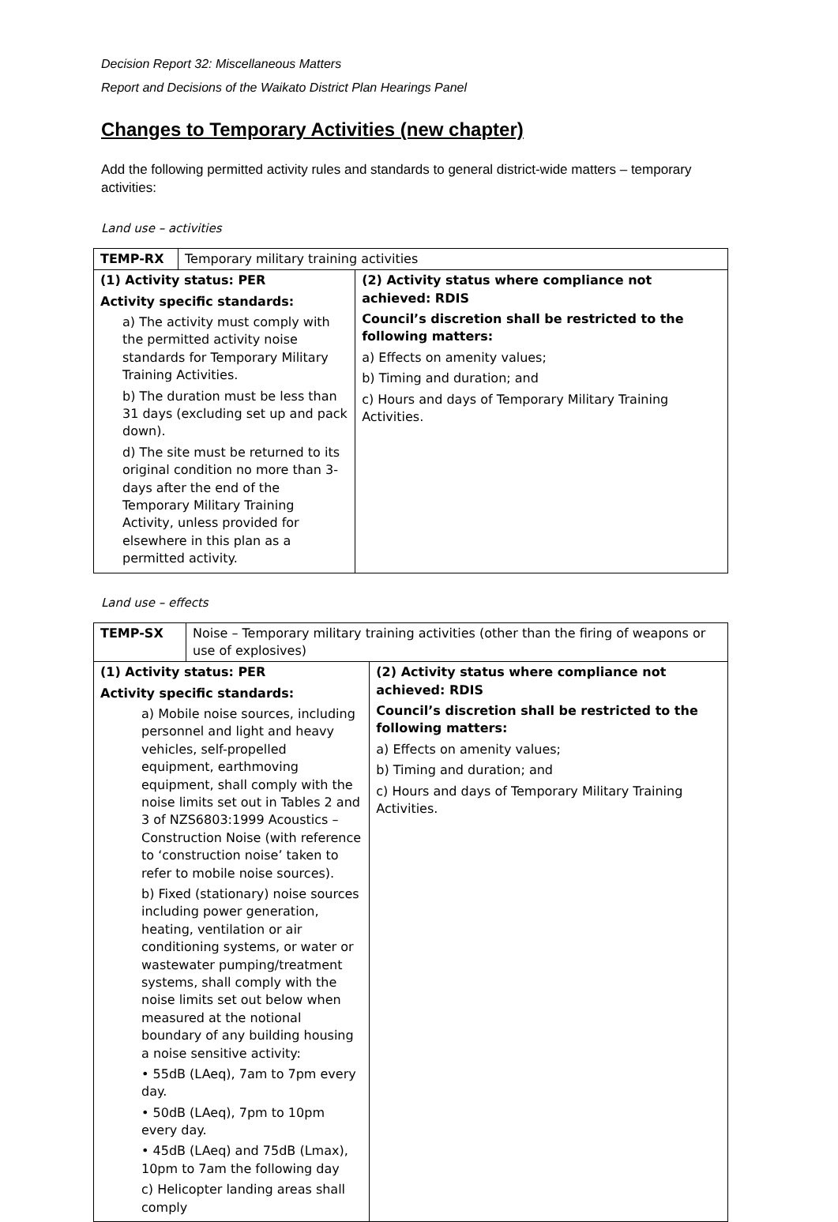Decision Report 32: Miscellaneous Matters
Report and Decisions of the Waikato District Plan Hearings Panel
Changes to Temporary Activities (new chapter)
Add the following permitted activity rules and standards to general district-wide matters – temporary activities:
Land use – activities
| TEMP-RX | Temporary military training activities | |
| (1) Activity status: PER Activity specific standards: a) The activity must comply with the permitted activity noise standards for Temporary Military Training Activities. b) The duration must be less than 31 days (excluding set up and pack down). d) The site must be returned to its original condition no more than 3-days after the end of the Temporary Military Training Activity, unless provided for elsewhere in this plan as a permitted activity. | | (2) Activity status where compliance not achieved: RDIS Council’s discretion shall be restricted to the following matters: a) Effects on amenity values; b) Timing and duration; and c) Hours and days of Temporary Military Training Activities. |
Land use – effects
| TEMP-SX | Noise – Temporary military training activities (other than the firing of weapons or use of explosives) | |
| (1) Activity status: PER Activity specific standards: a) Mobile noise sources, including personnel and light and heavy vehicles, self-propelled equipment, earthmoving equipment, shall comply with the noise limits set out in Tables 2 and 3 of NZS6803:1999 Acoustics – Construction Noise (with reference to ‘construction noise’ taken to refer to mobile noise sources). b) Fixed (stationary) noise sources including power generation, heating, ventilation or air conditioning systems, or water or wastewater pumping/treatment systems, shall comply with the noise limits set out below when measured at the notional boundary of any building housing a noise sensitive activity: • 55dB (LAeq), 7am to 7pm every day. • 50dB (LAeq), 7pm to 10pm every day. • 45dB (LAeq) and 75dB (Lmax), 10pm to 7am the following day c) Helicopter landing areas shall comply | | (2) Activity status where compliance not achieved: RDIS Council’s discretion shall be restricted to the following matters: a) Effects on amenity values; b) Timing and duration; and c) Hours and days of Temporary Military Training Activities. |